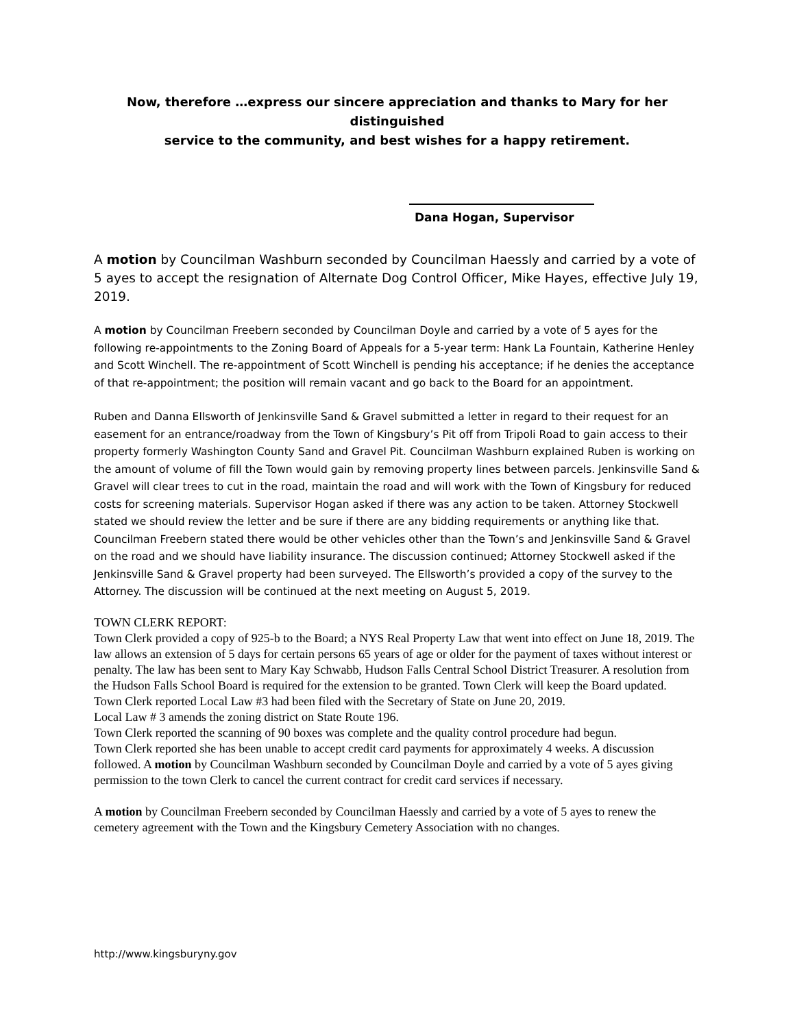Now, therefore …express our sincere appreciation and thanks to Mary for her distinguished
service to the community, and best wishes for a happy retirement.
Dana Hogan, Supervisor
A motion by Councilman Washburn seconded by Councilman Haessly and carried by a vote of 5 ayes to accept the resignation of Alternate Dog Control Officer, Mike Hayes, effective July 19, 2019.
A motion by Councilman Freebern seconded by Councilman Doyle and carried by a vote of 5 ayes for the following re-appointments to the Zoning Board of Appeals for a 5-year term: Hank La Fountain, Katherine Henley and Scott Winchell. The re-appointment of Scott Winchell is pending his acceptance; if he denies the acceptance of that re-appointment; the position will remain vacant and go back to the Board for an appointment.
Ruben and Danna Ellsworth of Jenkinsville Sand & Gravel submitted a letter in regard to their request for an easement for an entrance/roadway from the Town of Kingsbury’s Pit off from Tripoli Road to gain access to their property formerly Washington County Sand and Gravel Pit. Councilman Washburn explained Ruben is working on the amount of volume of fill the Town would gain by removing property lines between parcels. Jenkinsville Sand & Gravel will clear trees to cut in the road, maintain the road and will work with the Town of Kingsbury for reduced costs for screening materials. Supervisor Hogan asked if there was any action to be taken. Attorney Stockwell stated we should review the letter and be sure if there are any bidding requirements or anything like that. Councilman Freebern stated there would be other vehicles other than the Town’s and Jenkinsville Sand & Gravel on the road and we should have liability insurance. The discussion continued; Attorney Stockwell asked if the Jenkinsville Sand & Gravel property had been surveyed. The Ellsworth’s provided a copy of the survey to the Attorney. The discussion will be continued at the next meeting on August 5, 2019.
TOWN CLERK REPORT:
Town Clerk provided a copy of 925-b to the Board; a NYS Real Property Law that went into effect on June 18, 2019. The law allows an extension of 5 days for certain persons 65 years of age or older for the payment of taxes without interest or penalty. The law has been sent to Mary Kay Schwabb, Hudson Falls Central School District Treasurer. A resolution from the Hudson Falls School Board is required for the extension to be granted. Town Clerk will keep the Board updated.
Town Clerk reported Local Law #3 had been filed with the Secretary of State on June 20, 2019.
Local Law # 3 amends the zoning district on State Route 196.
Town Clerk reported the scanning of 90 boxes was complete and the quality control procedure had begun.
Town Clerk reported she has been unable to accept credit card payments for approximately 4 weeks. A discussion followed. A motion by Councilman Washburn seconded by Councilman Doyle and carried by a vote of 5 ayes giving permission to the town Clerk to cancel the current contract for credit card services if necessary.
A motion by Councilman Freebern seconded by Councilman Haessly and carried by a vote of 5 ayes to renew the cemetery agreement with the Town and the Kingsbury Cemetery Association with no changes.
http://www.kingsburyny.gov